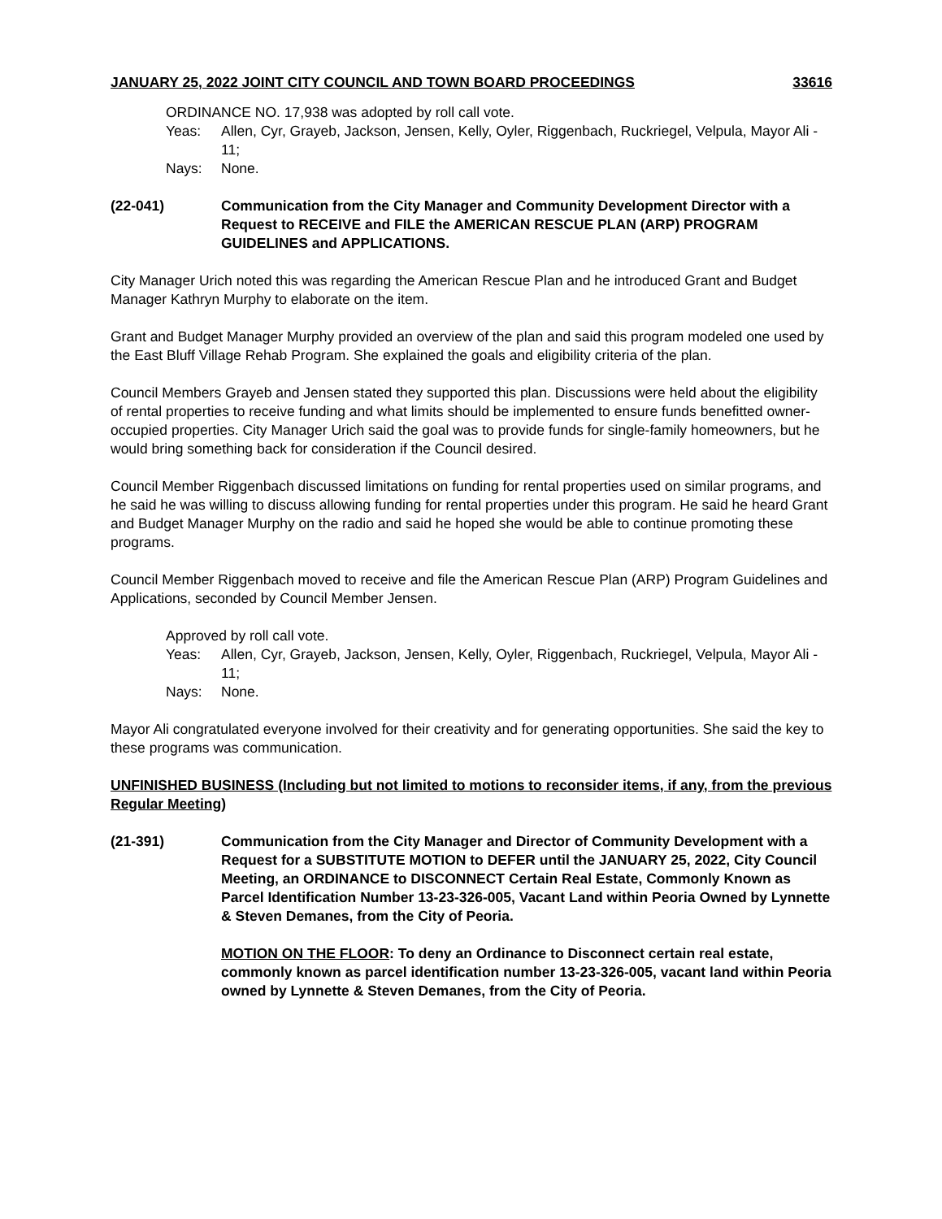JANUARY 25, 2022 JOINT CITY COUNCIL AND TOWN BOARD PROCEEDINGS 33616
ORDINANCE NO. 17,938 was adopted by roll call vote.
Yeas: Allen, Cyr, Grayeb, Jackson, Jensen, Kelly, Oyler, Riggenbach, Ruckriegel, Velpula, Mayor Ali - 11;
Nays: None.
(22-041) Communication from the City Manager and Community Development Director with a Request to RECEIVE and FILE the AMERICAN RESCUE PLAN (ARP) PROGRAM GUIDELINES and APPLICATIONS.
City Manager Urich noted this was regarding the American Rescue Plan and he introduced Grant and Budget Manager Kathryn Murphy to elaborate on the item.
Grant and Budget Manager Murphy provided an overview of the plan and said this program modeled one used by the East Bluff Village Rehab Program. She explained the goals and eligibility criteria of the plan.
Council Members Grayeb and Jensen stated they supported this plan. Discussions were held about the eligibility of rental properties to receive funding and what limits should be implemented to ensure funds benefitted owner-occupied properties. City Manager Urich said the goal was to provide funds for single-family homeowners, but he would bring something back for consideration if the Council desired.
Council Member Riggenbach discussed limitations on funding for rental properties used on similar programs, and he said he was willing to discuss allowing funding for rental properties under this program. He said he heard Grant and Budget Manager Murphy on the radio and said he hoped she would be able to continue promoting these programs.
Council Member Riggenbach moved to receive and file the American Rescue Plan (ARP) Program Guidelines and Applications, seconded by Council Member Jensen.
Approved by roll call vote.
Yeas: Allen, Cyr, Grayeb, Jackson, Jensen, Kelly, Oyler, Riggenbach, Ruckriegel, Velpula, Mayor Ali - 11;
Nays: None.
Mayor Ali congratulated everyone involved for their creativity and for generating opportunities. She said the key to these programs was communication.
UNFINISHED BUSINESS (Including but not limited to motions to reconsider items, if any, from the previous Regular Meeting)
(21-391) Communication from the City Manager and Director of Community Development with a Request for a SUBSTITUTE MOTION to DEFER until the JANUARY 25, 2022, City Council Meeting, an ORDINANCE to DISCONNECT Certain Real Estate, Commonly Known as Parcel Identification Number 13-23-326-005, Vacant Land within Peoria Owned by Lynnette & Steven Demanes, from the City of Peoria.
MOTION ON THE FLOOR: To deny an Ordinance to Disconnect certain real estate, commonly known as parcel identification number 13-23-326-005, vacant land within Peoria owned by Lynnette & Steven Demanes, from the City of Peoria.